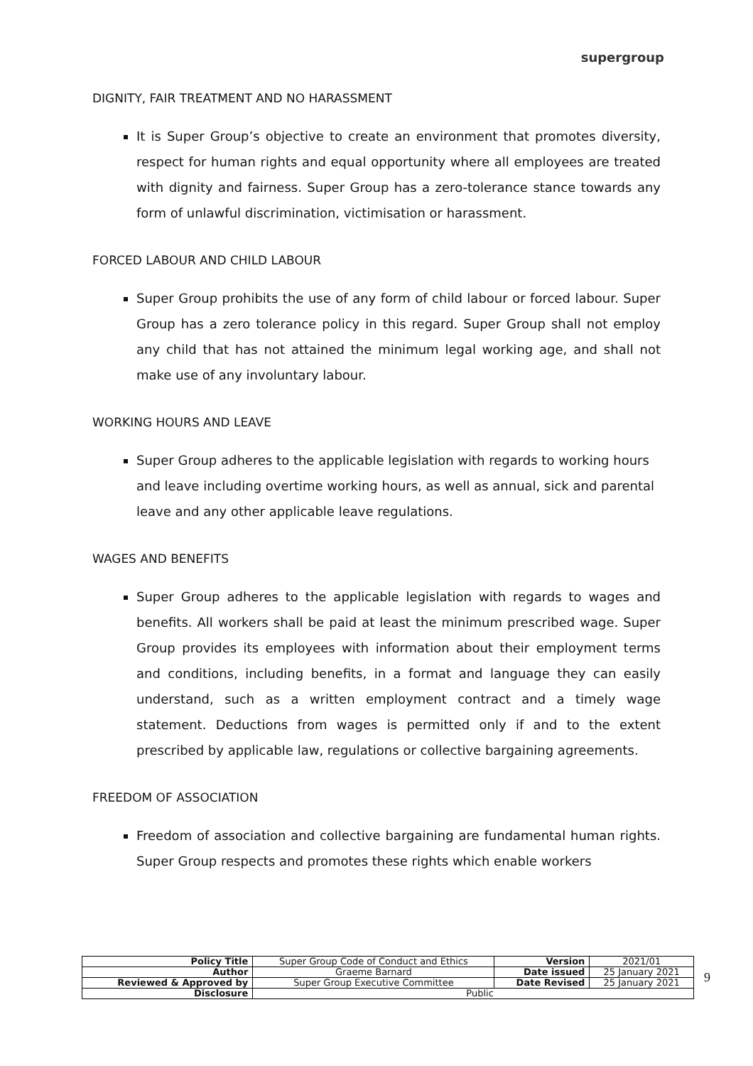supergroup
DIGNITY, FAIR TREATMENT AND NO HARASSMENT
It is Super Group’s objective to create an environment that promotes diversity, respect for human rights and equal opportunity where all employees are treated with dignity and fairness. Super Group has a zero-tolerance stance towards any form of unlawful discrimination, victimisation or harassment.
FORCED LABOUR AND CHILD LABOUR
Super Group prohibits the use of any form of child labour or forced labour. Super Group has a zero tolerance policy in this regard. Super Group shall not employ any child that has not attained the minimum legal working age, and shall not make use of any involuntary labour.
WORKING HOURS AND LEAVE
Super Group adheres to the applicable legislation with regards to working hours and leave including overtime working hours, as well as annual, sick and parental leave and any other applicable leave regulations.
WAGES AND BENEFITS
Super Group adheres to the applicable legislation with regards to wages and benefits. All workers shall be paid at least the minimum prescribed wage. Super Group provides its employees with information about their employment terms and conditions, including benefits, in a format and language they can easily understand, such as a written employment contract and a timely wage statement. Deductions from wages is permitted only if and to the extent prescribed by applicable law, regulations or collective bargaining agreements.
FREEDOM OF ASSOCIATION
Freedom of association and collective bargaining are fundamental human rights. Super Group respects and promotes these rights which enable workers
| Policy Title | Super Group Code of Conduct and Ethics | Version | 2021/01 |
| Author | Graeme Barnard | Date issued | 25 January 2021 |
| Reviewed & Approved by | Super Group Executive Committee | Date Revised | 25 January 2021 |
| Disclosure | Public | | |
9